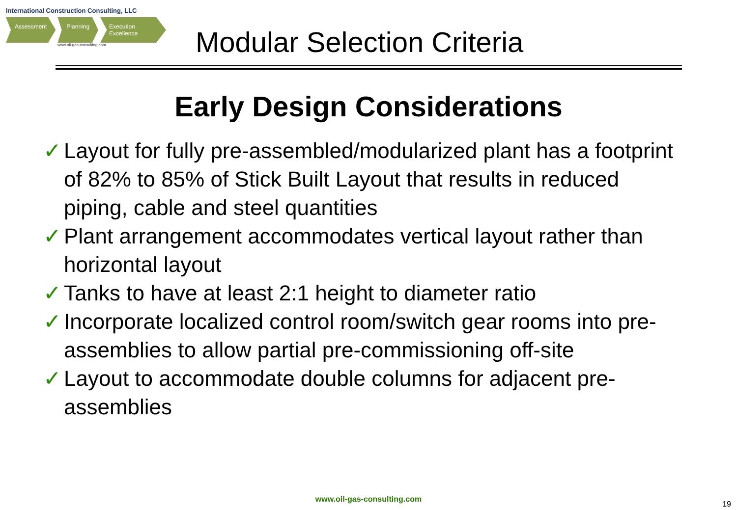International Construction Consulting, LLC
Assessment Planning Execution Excellence
www.oil-gas-consulting.com
Modular Selection Criteria
Early Design Considerations
✓ Layout for fully pre-assembled/modularized plant has a footprint of 82% to 85% of Stick Built Layout that results in reduced piping, cable and steel quantities
✓ Plant arrangement accommodates vertical layout rather than horizontal layout
✓ Tanks to have at least 2:1 height to diameter ratio
✓ Incorporate localized control room/switch gear rooms into pre-assemblies to allow partial pre-commissioning off-site
✓ Layout to accommodate double columns for adjacent pre-assemblies
www.oil-gas-consulting.com
19